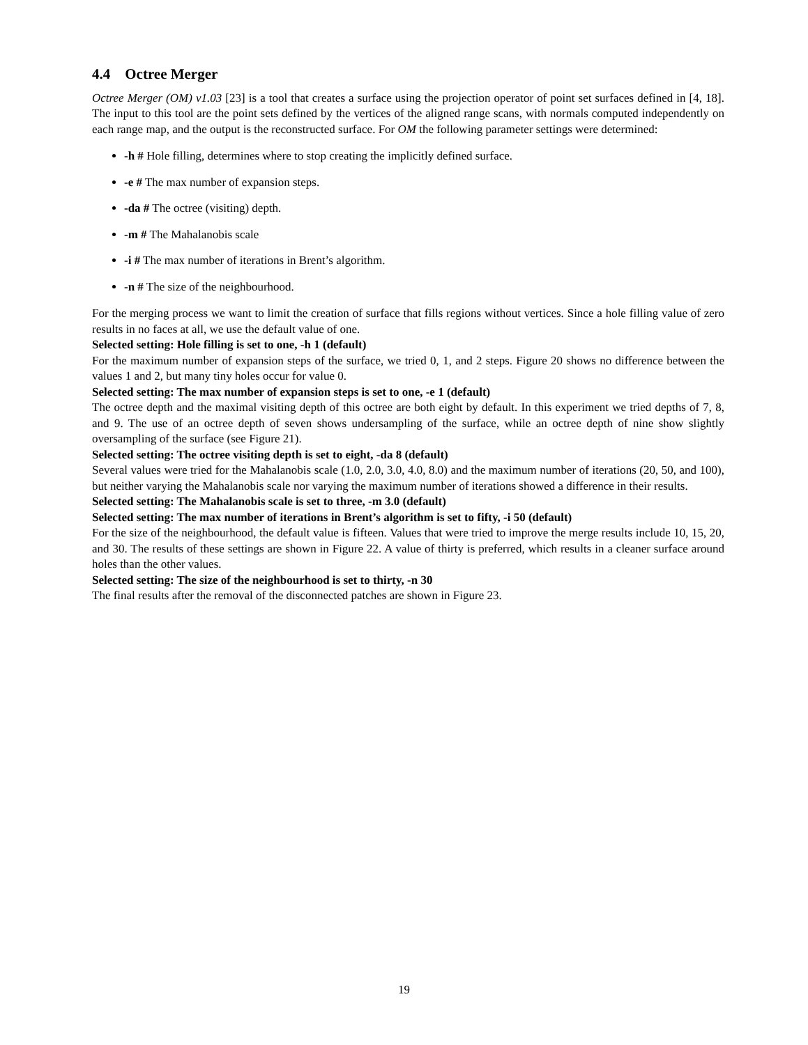4.4 Octree Merger
Octree Merger (OM) v1.03 [23] is a tool that creates a surface using the projection operator of point set surfaces defined in [4, 18]. The input to this tool are the point sets defined by the vertices of the aligned range scans, with normals computed independently on each range map, and the output is the reconstructed surface. For OM the following parameter settings were determined:
-h # Hole filling, determines where to stop creating the implicitly defined surface.
-e # The max number of expansion steps.
-da # The octree (visiting) depth.
-m # The Mahalanobis scale
-i # The max number of iterations in Brent’s algorithm.
-n # The size of the neighbourhood.
For the merging process we want to limit the creation of surface that fills regions without vertices. Since a hole filling value of zero results in no faces at all, we use the default value of one.
Selected setting: Hole filling is set to one, -h 1 (default)
For the maximum number of expansion steps of the surface, we tried 0, 1, and 2 steps. Figure 20 shows no difference between the values 1 and 2, but many tiny holes occur for value 0.
Selected setting: The max number of expansion steps is set to one, -e 1 (default)
The octree depth and the maximal visiting depth of this octree are both eight by default. In this experiment we tried depths of 7, 8, and 9. The use of an octree depth of seven shows undersampling of the surface, while an octree depth of nine show slightly oversampling of the surface (see Figure 21).
Selected setting: The octree visiting depth is set to eight, -da 8 (default)
Several values were tried for the Mahalanobis scale (1.0, 2.0, 3.0, 4.0, 8.0) and the maximum number of iterations (20, 50, and 100), but neither varying the Mahalanobis scale nor varying the maximum number of iterations showed a difference in their results.
Selected setting: The Mahalanobis scale is set to three, -m 3.0 (default)
Selected setting: The max number of iterations in Brent’s algorithm is set to fifty, -i 50 (default)
For the size of the neighbourhood, the default value is fifteen. Values that were tried to improve the merge results include 10, 15, 20, and 30. The results of these settings are shown in Figure 22. A value of thirty is preferred, which results in a cleaner surface around holes than the other values.
Selected setting: The size of the neighbourhood is set to thirty, -n 30
The final results after the removal of the disconnected patches are shown in Figure 23.
19